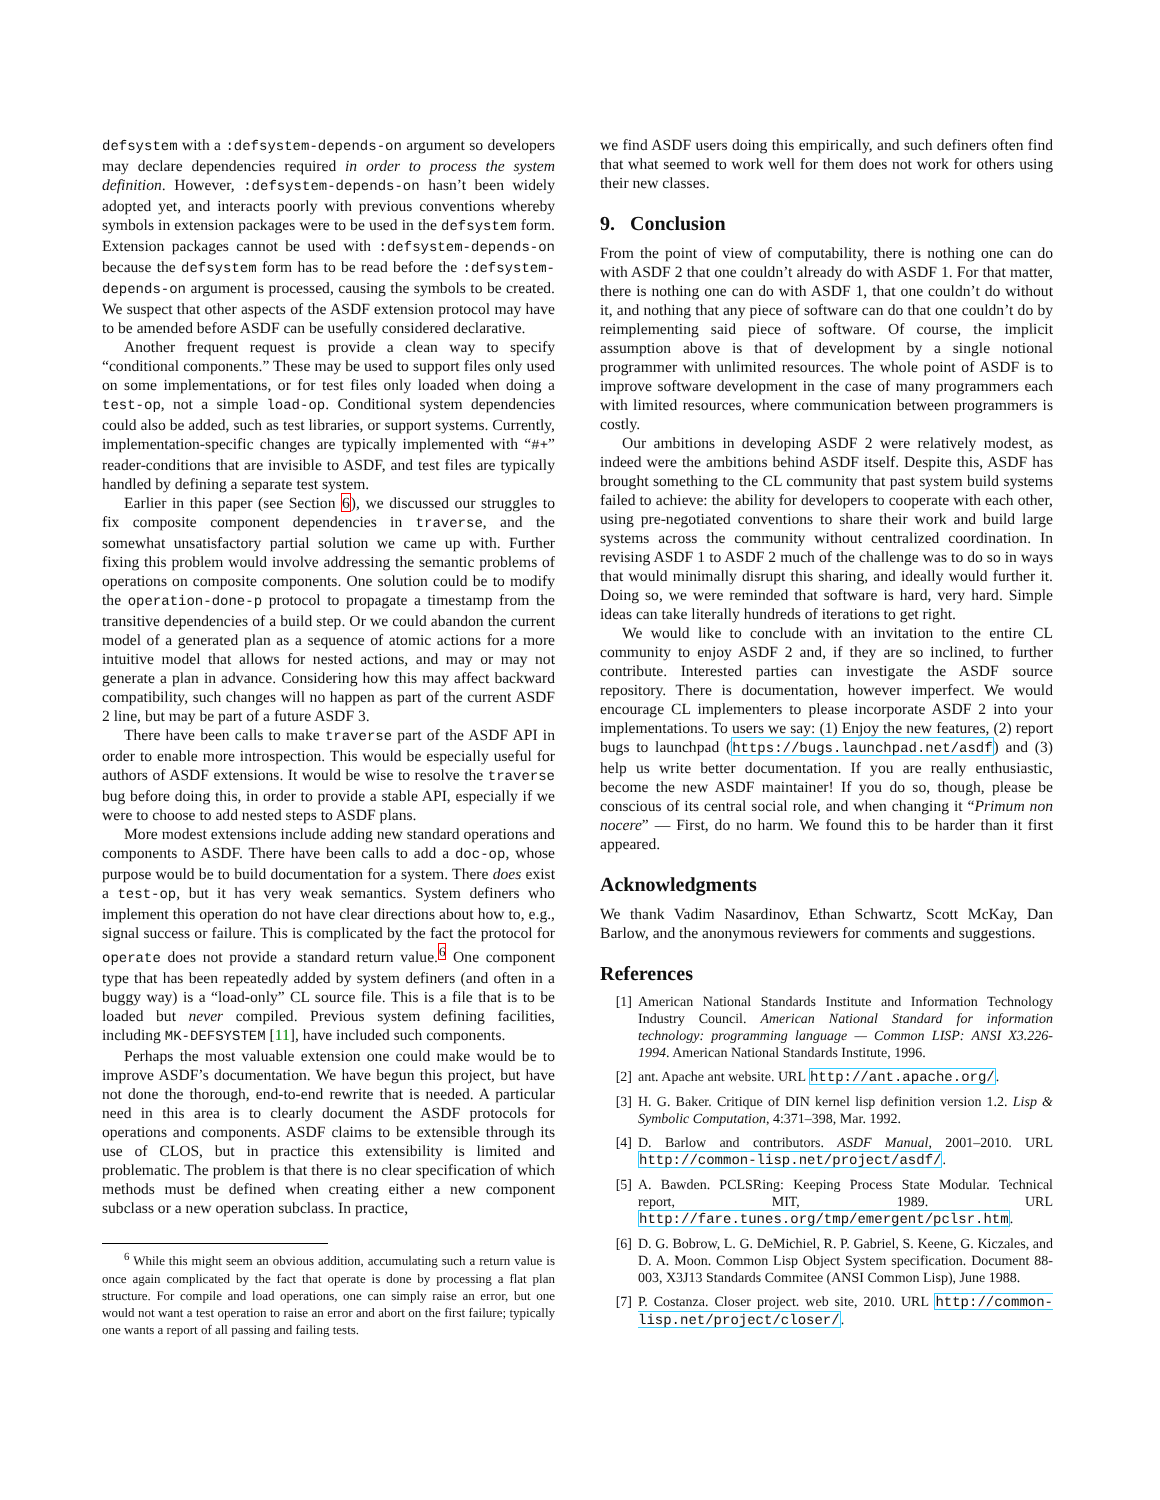defsystem with a :defsystem-depends-on argument so developers may declare dependencies required in order to process the system definition. However, :defsystem-depends-on hasn’t been widely adopted yet, and interacts poorly with previous conventions whereby symbols in extension packages were to be used in the defsystem form. Extension packages cannot be used with :defsystem-depends-on because the defsystem form has to be read before the :defsystem-depends-on argument is processed, causing the symbols to be created. We suspect that other aspects of the ASDF extension protocol may have to be amended before ASDF can be usefully considered declarative.
Another frequent request is provide a clean way to specify “conditional components.” These may be used to support files only used on some implementations, or for test files only loaded when doing a test-op, not a simple load-op. Conditional system dependencies could also be added, such as test libraries, or support systems. Currently, implementation-specific changes are typically implemented with “#+” reader-conditions that are invisible to ASDF, and test files are typically handled by defining a separate test system.
Earlier in this paper (see Section 6), we discussed our struggles to fix composite component dependencies in traverse, and the somewhat unsatisfactory partial solution we came up with. Further fixing this problem would involve addressing the semantic problems of operations on composite components. One solution could be to modify the operation-done-p protocol to propagate a timestamp from the transitive dependencies of a build step. Or we could abandon the current model of a generated plan as a sequence of atomic actions for a more intuitive model that allows for nested actions, and may or may not generate a plan in advance. Considering how this may affect backward compatibility, such changes will no happen as part of the current ASDF 2 line, but may be part of a future ASDF 3.
There have been calls to make traverse part of the ASDF API in order to enable more introspection. This would be especially useful for authors of ASDF extensions. It would be wise to resolve the traverse bug before doing this, in order to provide a stable API, especially if we were to choose to add nested steps to ASDF plans.
More modest extensions include adding new standard operations and components to ASDF. There have been calls to add a doc-op, whose purpose would be to build documentation for a system. There does exist a test-op, but it has very weak semantics. System definers who implement this operation do not have clear directions about how to, e.g., signal success or failure. This is complicated by the fact the protocol for operate does not provide a standard return value.<sup>6</sup> One component type that has been repeatedly added by system definers (and often in a buggy way) is a “load-only” CL source file. This is a file that is to be loaded but never compiled. Previous system defining facilities, including MK-DEFSYSTEM [11], have included such components.
Perhaps the most valuable extension one could make would be to improve ASDF’s documentation. We have begun this project, but have not done the thorough, end-to-end rewrite that is needed. A particular need in this area is to clearly document the ASDF protocols for operations and components. ASDF claims to be extensible through its use of CLOS, but in practice this extensibility is limited and problematic. The problem is that there is no clear specification of which methods must be defined when creating either a new component subclass or a new operation subclass. In practice,
<sup>6</sup> While this might seem an obvious addition, accumulating such a return value is once again complicated by the fact that operate is done by processing a flat plan structure. For compile and load operations, one can simply raise an error, but one would not want a test operation to raise an error and abort on the first failure; typically one wants a report of all passing and failing tests.
we find ASDF users doing this empirically, and such definers often find that what seemed to work well for them does not work for others using their new classes.
9. Conclusion
From the point of view of computability, there is nothing one can do with ASDF 2 that one couldn’t already do with ASDF 1. For that matter, there is nothing one can do with ASDF 1, that one couldn’t do without it, and nothing that any piece of software can do that one couldn’t do by reimplementing said piece of software. Of course, the implicit assumption above is that of development by a single notional programmer with unlimited resources. The whole point of ASDF is to improve software development in the case of many programmers each with limited resources, where communication between programmers is costly.
Our ambitions in developing ASDF 2 were relatively modest, as indeed were the ambitions behind ASDF itself. Despite this, ASDF has brought something to the CL community that past system build systems failed to achieve: the ability for developers to cooperate with each other, using pre-negotiated conventions to share their work and build large systems across the community without centralized coordination. In revising ASDF 1 to ASDF 2 much of the challenge was to do so in ways that would minimally disrupt this sharing, and ideally would further it. Doing so, we were reminded that software is hard, very hard. Simple ideas can take literally hundreds of iterations to get right.
We would like to conclude with an invitation to the entire CL community to enjoy ASDF 2 and, if they are so inclined, to further contribute. Interested parties can investigate the ASDF source repository. There is documentation, however imperfect. We would encourage CL implementers to please incorporate ASDF 2 into your implementations. To users we say: (1) Enjoy the new features, (2) report bugs to launchpad (https://bugs.launchpad.net/asdf) and (3) help us write better documentation. If you are really enthusiastic, become the new ASDF maintainer! If you do so, though, please be conscious of its central social role, and when changing it “Primum non nocere” — First, do no harm. We found this to be harder than it first appeared.
Acknowledgments
We thank Vadim Nasardinov, Ethan Schwartz, Scott McKay, Dan Barlow, and the anonymous reviewers for comments and suggestions.
References
[1] American National Standards Institute and Information Technology Industry Council. American National Standard for information technology: programming language — Common LISP: ANSI X3.226-1994. American National Standards Institute, 1996.
[2] ant. Apache ant website. URL http://ant.apache.org/.
[3] H. G. Baker. Critique of DIN kernel lisp definition version 1.2. Lisp & Symbolic Computation, 4:371–398, Mar. 1992.
[4] D. Barlow and contributors. ASDF Manual, 2001–2010. URL http://common-lisp.net/project/asdf/.
[5] A. Bawden. PCLSRing: Keeping Process State Modular. Technical report, MIT, 1989. URL http://fare.tunes.org/tmp/emergent/pclsr.htm.
[6] D. G. Bobrow, L. G. DeMichiel, R. P. Gabriel, S. Keene, G. Kiczales, and D. A. Moon. Common Lisp Object System specification. Document 88-003, X3J13 Standards Commitee (ANSI Common Lisp), June 1988.
[7] P. Costanza. Closer project. web site, 2010. URL http://common-lisp.net/project/closer/.